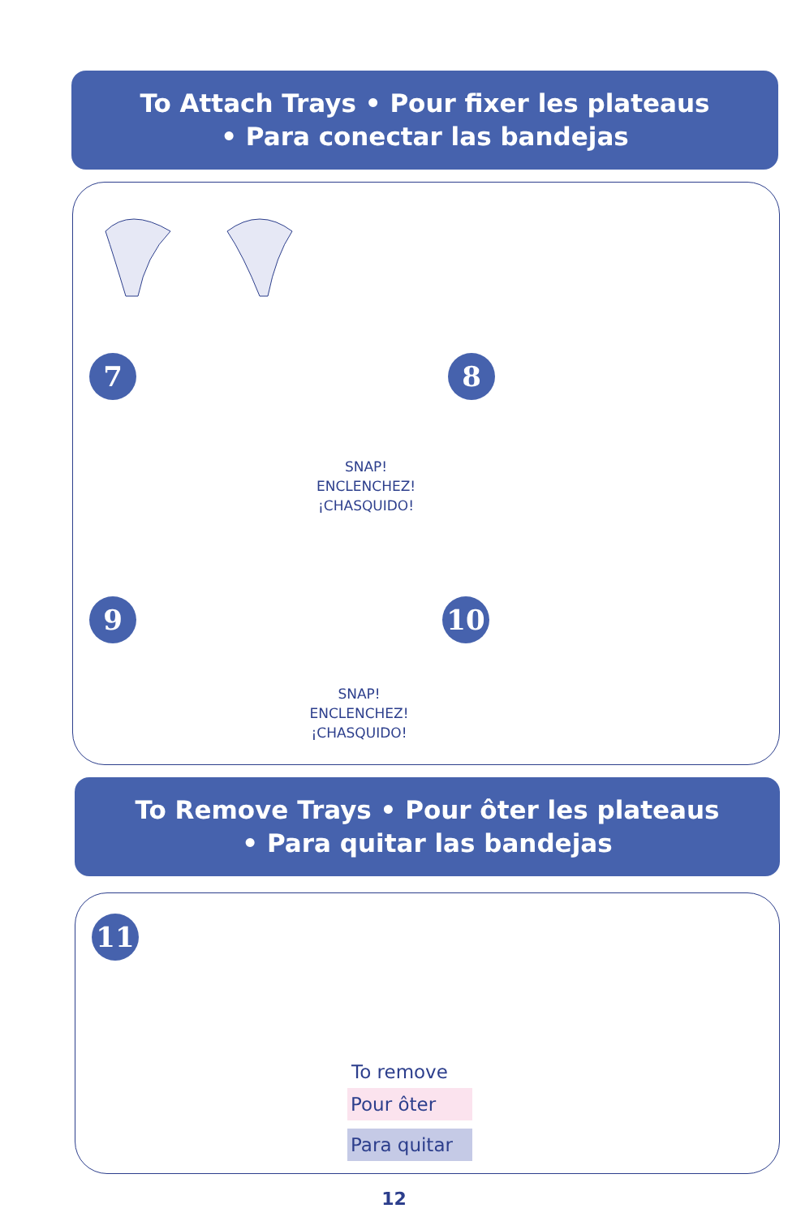To Attach Trays • Pour fixer les plateaus
• Para conectar las bandejas
7
SNAP!
ENCLENCHEZ!
¡CHASQUIDO!
8
9
SNAP!
ENCLENCHEZ!
¡CHASQUIDO!
10
To Remove Trays • Pour ôter les plateaus
• Para quitar las bandejas
11
To remove
Pour ôter
Para quitar
12